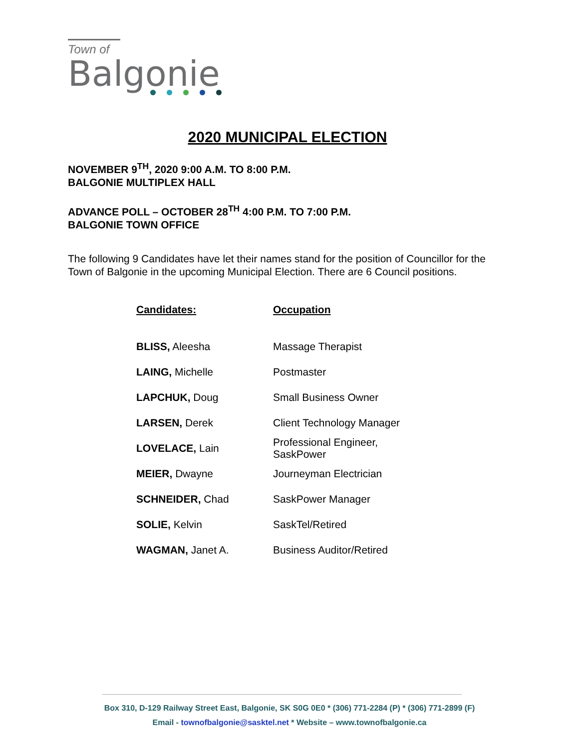Town of
Balgonie
2020 MUNICIPAL ELECTION
NOVEMBER 9<sup>TH</sup>, 2020 9:00 A.M. TO 8:00 P.M.
BALGONIE MULTIPLEX HALL
ADVANCE POLL – OCTOBER 28<sup>TH</sup> 4:00 P.M. TO 7:00 P.M.
BALGONIE TOWN OFFICE
The following 9 Candidates have let their names stand for the position of Councillor for the Town of Balgonie in the upcoming Municipal Election. There are 6 Council positions.
| Candidates: | Occupation |
| --- | --- |
| BLISS, Aleesha | Massage Therapist |
| LAING, Michelle | Postmaster |
| LAPCHUK, Doug | Small Business Owner |
| LARSEN, Derek | Client Technology Manager |
| LOVELACE, Lain | Professional Engineer, SaskPower |
| MEIER, Dwayne | Journeyman Electrician |
| SCHNEIDER, Chad | SaskPower Manager |
| SOLIE, Kelvin | SaskTel/Retired |
| WAGMAN, Janet A. | Business Auditor/Retired |
Box 310, D-129 Railway Street East, Balgonie, SK S0G 0E0 * (306) 771-2284 (P) * (306) 771-2899 (F)
Email - townofbalgonie@sasktel.net * Website – www.townofbalgonie.ca